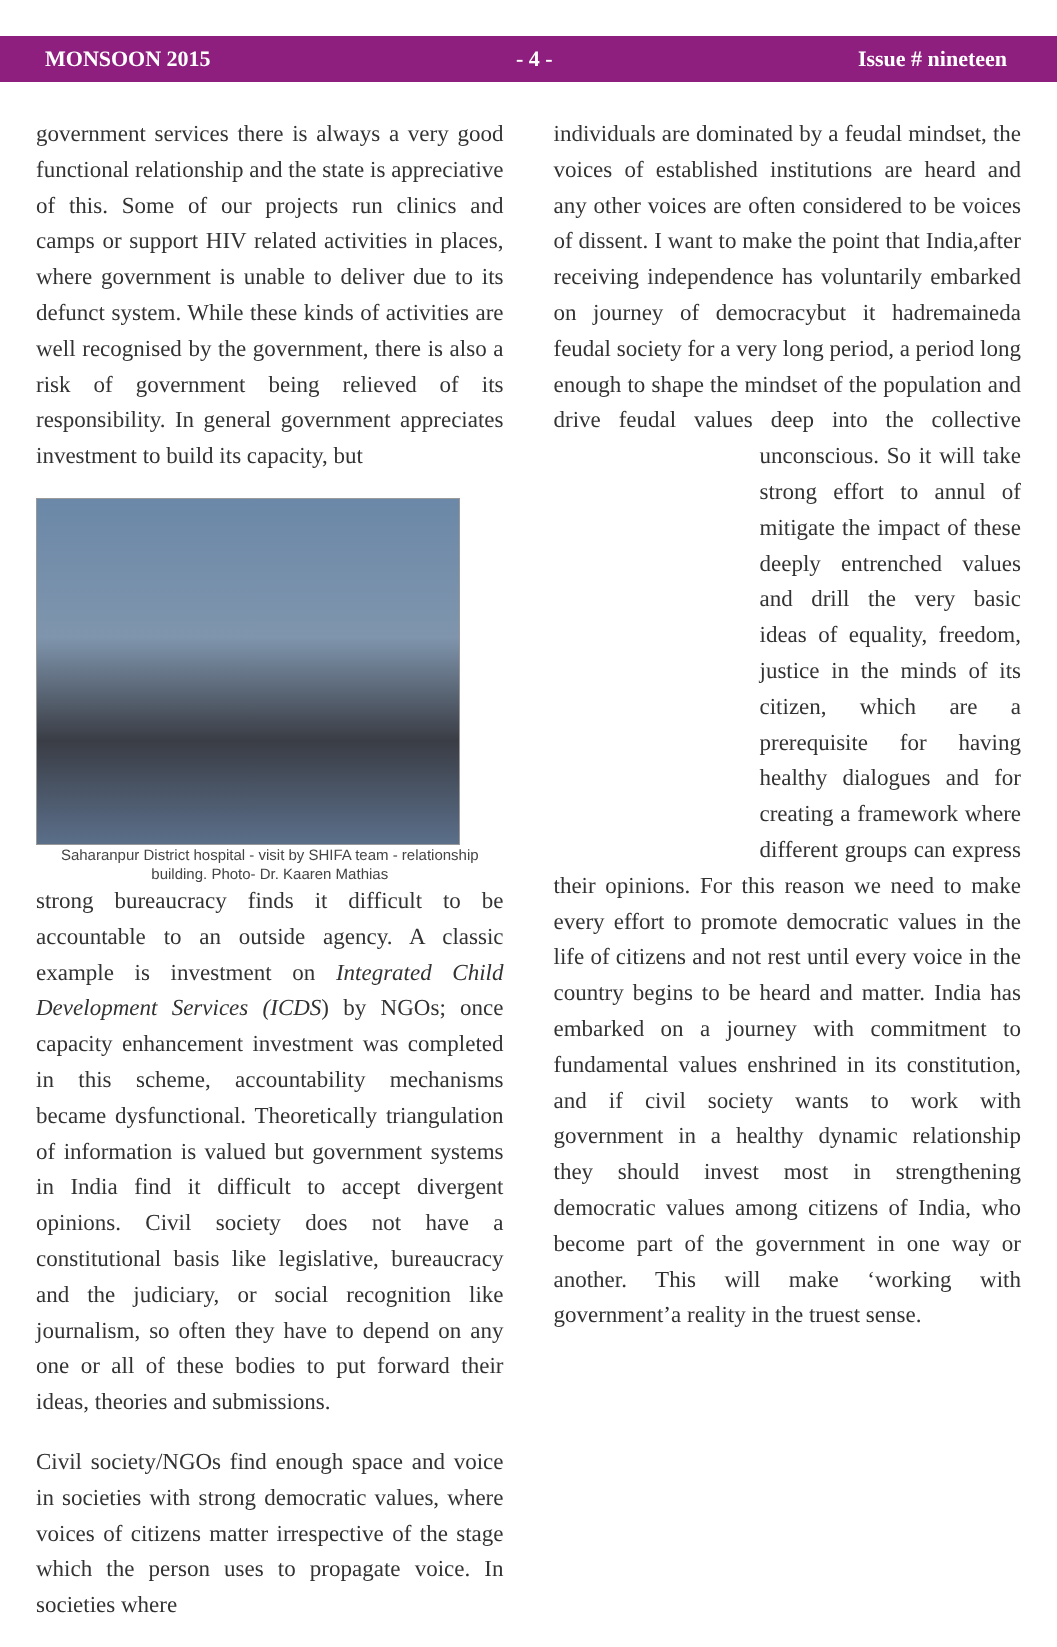MONSOON 2015 - 4 - Issue # nineteen
government services there is always a very good functional relationship and the state is appreciative of this. Some of our projects run clinics and camps or support HIV related activities in places, where government is unable to deliver due to its defunct system. While these kinds of activities are well recognised by the government, there is also a risk of government being relieved of its responsibility. In general government appreciates investment to build its capacity, but
Saharanpur District hospital - visit by SHIFA team - relationship building. Photo- Dr. Kaaren Mathias
strong bureaucracy finds it difficult to be accountable to an outside agency. A classic example is investment on Integrated Child Development Services (ICDS) by NGOs; once capacity enhancement investment was completed in this scheme, accountability mechanisms became dysfunctional. Theoretically triangulation of information is valued but government systems in India find it difficult to accept divergent opinions. Civil society does not have a constitutional basis like legislative, bureaucracy and the judiciary, or social recognition like journalism, so often they have to depend on any one or all of these bodies to put forward their ideas, theories and submissions.
Civil society/NGOs find enough space and voice in societies with strong democratic values, where voices of citizens matter irrespective of the stage which the person uses to propagate voice. In societies where
individuals are dominated by a feudal mindset, the voices of established institutions are heard and any other voices are often considered to be voices of dissent. I want to make the point that India,after receiving independence has voluntarily embarked on journey of democracybut it hadremaineda feudal society for a very long period, a period long enough to shape the mindset of the population and drive feudal values deep into the collective unconscious. So it will take strong effort to annul of mitigate the impact of these deeply entrenched values and drill the very basic ideas of equality, freedom, justice in the minds of its citizen, which are a prerequisite for having healthy dialogues and for creating a framework where different groups can express their opinions. For this reason we need to make every effort to promote democratic values in the life of citizens and not rest until every voice in the country begins to be heard and matter. India has embarked on a journey with commitment to fundamental values enshrined in its constitution, and if civil society wants to work with government in a healthy dynamic relationship they should invest most in strengthening democratic values among citizens of India, who become part of the government in one way or another. This will make ‘working with government’a reality in the truest sense.